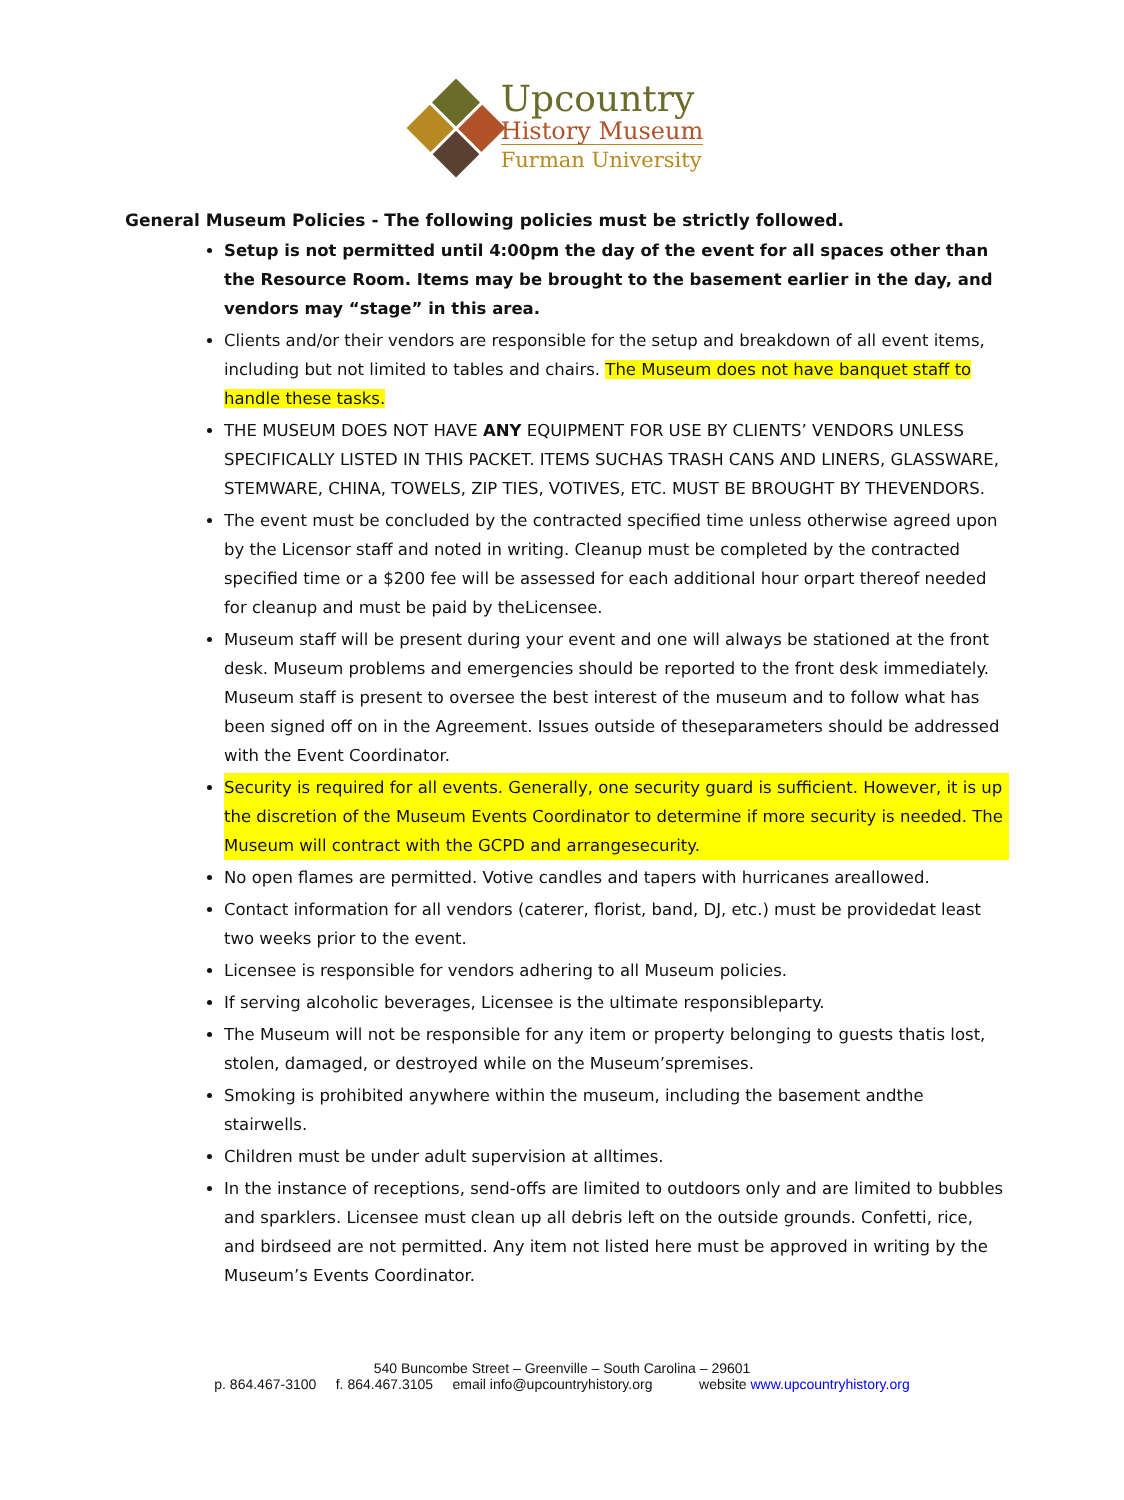Upcountry
History Museum
Furman University
General Museum Policies - The following policies must be strictly followed.
Setup is not permitted until 4:00pm the day of the event for all spaces other than the Resource Room. Items may be brought to the basement earlier in the day, and vendors may “stage” in this area.
Clients and/or their vendors are responsible for the setup and breakdown of all event items, including but not limited to tables and chairs. The Museum does not have banquet staff to handle these tasks.
THE MUSEUM DOES NOT HAVE ANY EQUIPMENT FOR USE BY CLIENTS’ VENDORS UNLESS SPECIFICALLY LISTED IN THIS PACKET. ITEMS SUCHAS TRASH CANS AND LINERS, GLASSWARE, STEMWARE, CHINA, TOWELS, ZIP TIES, VOTIVES, ETC. MUST BE BROUGHT BY THEVENDORS.
The event must be concluded by the contracted specified time unless otherwise agreed upon by the Licensor staff and noted in writing. Cleanup must be completed by the contracted specified time or a $200 fee will be assessed for each additional hour orpart thereof needed for cleanup and must be paid by theLicensee.
Museum staff will be present during your event and one will always be stationed at the front desk. Museum problems and emergencies should be reported to the front desk immediately. Museum staff is present to oversee the best interest of the museum and to follow what has been signed off on in the Agreement. Issues outside of theseparameters should be addressed with the Event Coordinator.
Security is required for all events. Generally, one security guard is sufficient. However, it is up the discretion of the Museum Events Coordinator to determine if more security is needed. The Museum will contract with the GCPD and arrangesecurity.
No open flames are permitted. Votive candles and tapers with hurricanes areallowed.
Contact information for all vendors (caterer, florist, band, DJ, etc.) must be providedat least two weeks prior to the event.
Licensee is responsible for vendors adhering to all Museum policies.
If serving alcoholic beverages, Licensee is the ultimate responsibleparty.
The Museum will not be responsible for any item or property belonging to guests thatis lost, stolen, damaged, or destroyed while on the Museum’spremises.
Smoking is prohibited anywhere within the museum, including the basement andthe stairwells.
Children must be under adult supervision at alltimes.
In the instance of receptions, send-offs are limited to outdoors only and are limited to bubbles and sparklers. Licensee must clean up all debris left on the outside grounds. Confetti, rice, and birdseed are not permitted. Any item not listed here must be approved in writing by the Museum’s Events Coordinator.
540 Buncombe Street – Greenville – South Carolina – 29601
p. 864.467-3100 f. 864.467.3105 email info@upcountryhistory.org website www.upcountryhistory.org